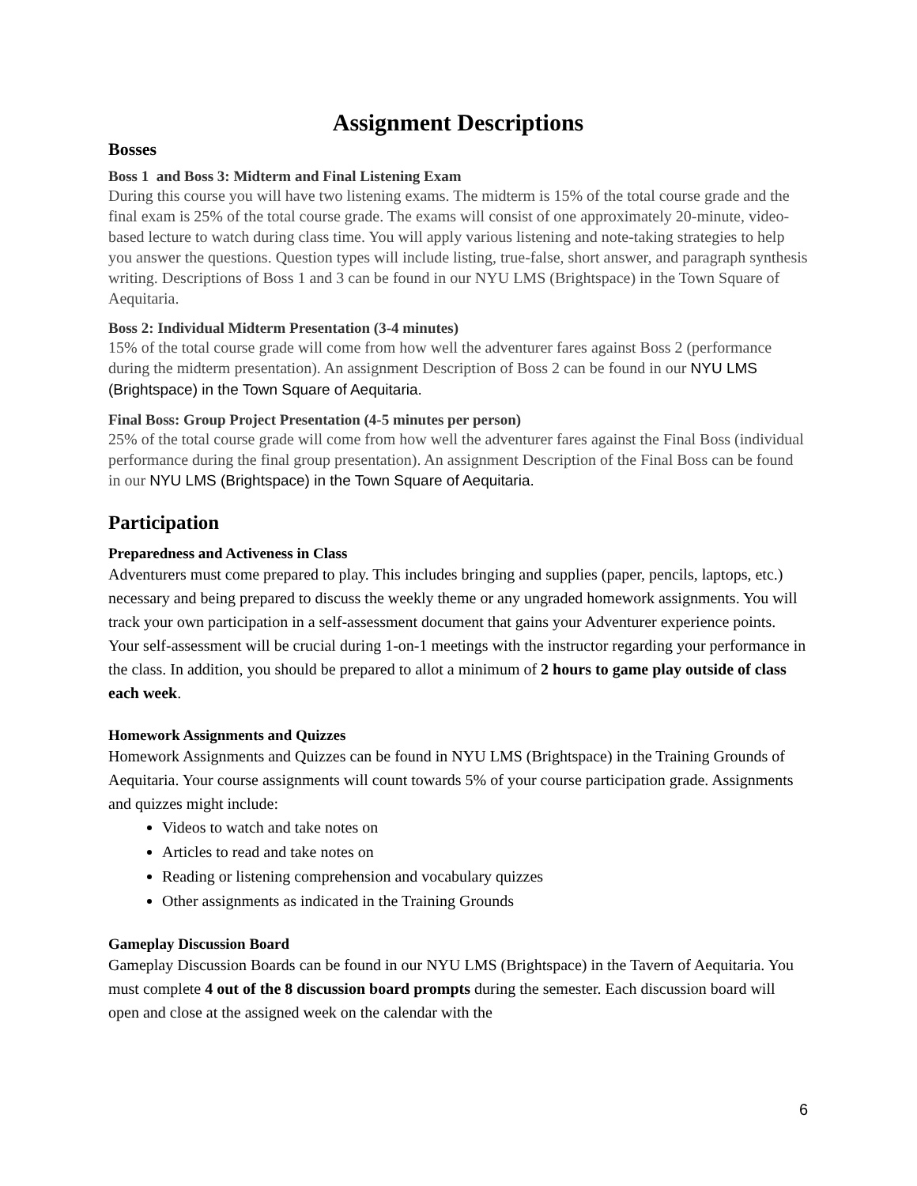Assignment Descriptions
Bosses
Boss 1 and Boss 3: Midterm and Final Listening Exam
During this course you will have two listening exams. The midterm is 15% of the total course grade and the final exam is 25% of the total course grade. The exams will consist of one approximately 20-minute, video-based lecture to watch during class time. You will apply various listening and note-taking strategies to help you answer the questions. Question types will include listing, true-false, short answer, and paragraph synthesis writing. Descriptions of Boss 1 and 3 can be found in our NYU LMS (Brightspace) in the Town Square of Aequitaria.
Boss 2: Individual Midterm Presentation (3-4 minutes)
15% of the total course grade will come from how well the adventurer fares against Boss 2 (performance during the midterm presentation). An assignment Description of Boss 2 can be found in our NYU LMS (Brightspace) in the Town Square of Aequitaria.
Final Boss: Group Project Presentation (4-5 minutes per person)
25% of the total course grade will come from how well the adventurer fares against the Final Boss (individual performance during the final group presentation). An assignment Description of the Final Boss can be found in our NYU LMS (Brightspace) in the Town Square of Aequitaria.
Participation
Preparedness and Activeness in Class
Adventurers must come prepared to play. This includes bringing and supplies (paper, pencils, laptops, etc.) necessary and being prepared to discuss the weekly theme or any ungraded homework assignments. You will track your own participation in a self-assessment document that gains your Adventurer experience points. Your self-assessment will be crucial during 1-on-1 meetings with the instructor regarding your performance in the class. In addition, you should be prepared to allot a minimum of 2 hours to game play outside of class each week.
Homework Assignments and Quizzes
Homework Assignments and Quizzes can be found in NYU LMS (Brightspace) in the Training Grounds of Aequitaria. Your course assignments will count towards 5% of your course participation grade. Assignments and quizzes might include:
Videos to watch and take notes on
Articles to read and take notes on
Reading or listening comprehension and vocabulary quizzes
Other assignments as indicated in the Training Grounds
Gameplay Discussion Board
Gameplay Discussion Boards can be found in our NYU LMS (Brightspace) in the Tavern of Aequitaria. You must complete 4 out of the 8 discussion board prompts during the semester. Each discussion board will open and close at the assigned week on the calendar with the
6